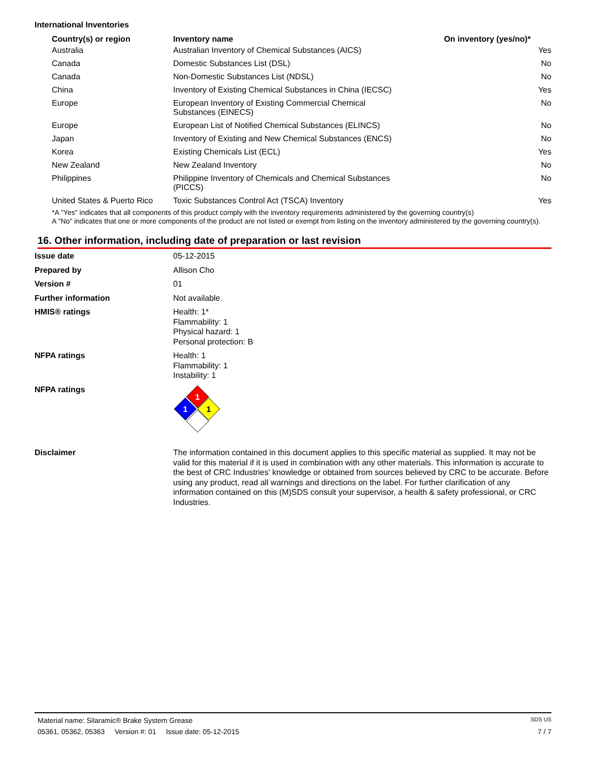International Inventories
| Country(s) or region | Inventory name | On inventory (yes/no)* |
| --- | --- | --- |
| Australia | Australian Inventory of Chemical Substances (AICS) | Yes |
| Canada | Domestic Substances List (DSL) | No |
| Canada | Non-Domestic Substances List (NDSL) | No |
| China | Inventory of Existing Chemical Substances in China (IECSC) | Yes |
| Europe | European Inventory of Existing Commercial Chemical Substances (EINECS) | No |
| Europe | European List of Notified Chemical Substances (ELINCS) | No |
| Japan | Inventory of Existing and New Chemical Substances (ENCS) | No |
| Korea | Existing Chemicals List (ECL) | Yes |
| New Zealand | New Zealand Inventory | No |
| Philippines | Philippine Inventory of Chemicals and Chemical Substances (PICCS) | No |
| United States & Puerto Rico | Toxic Substances Control Act (TSCA) Inventory | Yes |
*A "Yes" indicates that all components of this product comply with the inventory requirements administered by the governing country(s)
A "No" indicates that one or more components of the product are not listed or exempt from listing on the inventory administered by the governing country(s).
16. Other information, including date of preparation or last revision
| Issue date | 05-12-2015 |
| Prepared by | Allison Cho |
| Version # | 01 |
| Further information | Not available. |
| HMIS® ratings | Health: 1* Flammability: 1 Physical hazard: 1 Personal protection: B |
| NFPA ratings | Health: 1 Flammability: 1 Instability: 1 |
| NFPA ratings | 1 1 1 |
| Disclaimer | The information contained in this document applies to this specific material as supplied. It may not be valid for this material if it is used in combination with any other materials. This information is accurate to the best of CRC Industries' knowledge or obtained from sources believed by CRC to be accurate. Before using any product, read all warnings and directions on the label. For further clarification of any information contained on this (M)SDS consult your supervisor, a health & safety professional, or CRC Industries. |
Material name: Silaramic® Brake System Grease SDS US
05361, 05362, 05363 Version #: 01 Issue date: 05-12-2015 7 / 7